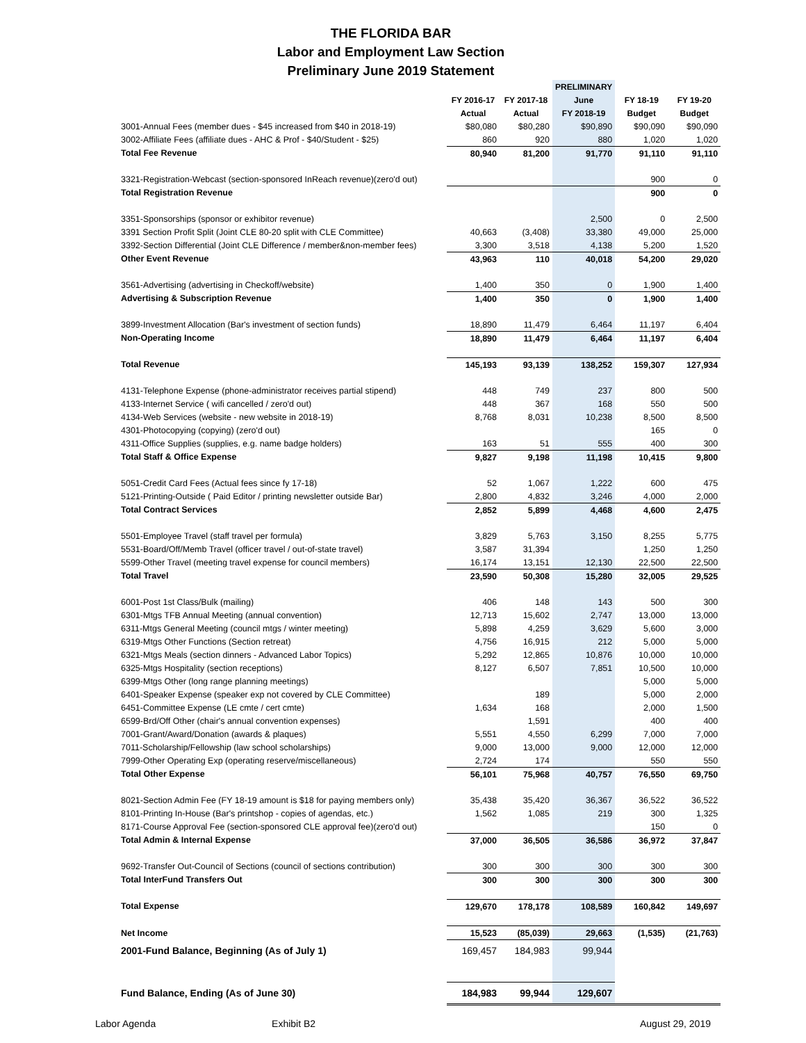THE FLORIDA BAR
Labor and Employment Law Section
Preliminary June 2019 Statement
| | | | PRELIMINARY | | |
| --- | --- | --- | --- | --- | --- |
| | FY 2016-17 | FY 2017-18 | June | FY 18-19 | FY 19-20 |
| | Actual | Actual | FY 2018-19 | Budget | Budget |
| 3001-Annual Fees (member dues - $45 increased from $40 in 2018-19) | $80,080 | $80,280 | $90,890 | $90,090 | $90,090 |
| 3002-Affiliate Fees (affiliate dues - AHC & Prof - $40/Student - $25) | 860 | 920 | 880 | 1,020 | 1,020 |
| Total Fee Revenue | 80,940 | 81,200 | 91,770 | 91,110 | 91,110 |
| 3321-Registration-Webcast (section-sponsored InReach revenue)(zero'd out) | | | | 900 | 0 |
| Total Registration Revenue | | | | 900 | 0 |
| 3351-Sponsorships (sponsor or exhibitor revenue) | | | 2,500 | 0 | 2,500 |
| 3391 Section Profit Split (Joint CLE 80-20 split with CLE Committee) | 40,663 | (3,408) | 33,380 | 49,000 | 25,000 |
| 3392-Section Differential (Joint CLE Difference / member&non-member fees) | 3,300 | 3,518 | 4,138 | 5,200 | 1,520 |
| Other Event Revenue | 43,963 | 110 | 40,018 | 54,200 | 29,020 |
| 3561-Advertising (advertising in Checkoff/website) | 1,400 | 350 | 0 | 1,900 | 1,400 |
| Advertising & Subscription Revenue | 1,400 | 350 | 0 | 1,900 | 1,400 |
| 3899-Investment Allocation (Bar's investment of section funds) | 18,890 | 11,479 | 6,464 | 11,197 | 6,404 |
| Non-Operating Income | 18,890 | 11,479 | 6,464 | 11,197 | 6,404 |
| Total Revenue | 145,193 | 93,139 | 138,252 | 159,307 | 127,934 |
| 4131-Telephone Expense (phone-administrator receives partial stipend) | 448 | 749 | 237 | 800 | 500 |
| 4133-Internet Service ( wifi cancelled / zero'd out) | 448 | 367 | 168 | 550 | 500 |
| 4134-Web Services (website - new website in 2018-19) | 8,768 | 8,031 | 10,238 | 8,500 | 8,500 |
| 4301-Photocopying (copying) (zero'd out) | | | | 165 | 0 |
| 4311-Office Supplies (supplies, e.g. name badge holders) | 163 | 51 | 555 | 400 | 300 |
| Total Staff & Office Expense | 9,827 | 9,198 | 11,198 | 10,415 | 9,800 |
| 5051-Credit Card Fees (Actual fees since fy 17-18) | 52 | 1,067 | 1,222 | 600 | 475 |
| 5121-Printing-Outside ( Paid Editor / printing newsletter outside Bar) | 2,800 | 4,832 | 3,246 | 4,000 | 2,000 |
| Total Contract Services | 2,852 | 5,899 | 4,468 | 4,600 | 2,475 |
| 5501-Employee Travel (staff travel per formula) | 3,829 | 5,763 | 3,150 | 8,255 | 5,775 |
| 5531-Board/Off/Memb Travel (officer travel / out-of-state travel) | 3,587 | 31,394 | | 1,250 | 1,250 |
| 5599-Other Travel (meeting travel expense for council members) | 16,174 | 13,151 | 12,130 | 22,500 | 22,500 |
| Total Travel | 23,590 | 50,308 | 15,280 | 32,005 | 29,525 |
| 6001-Post 1st Class/Bulk (mailing) | 406 | 148 | 143 | 500 | 300 |
| 6301-Mtgs TFB Annual Meeting (annual convention) | 12,713 | 15,602 | 2,747 | 13,000 | 13,000 |
| 6311-Mtgs General Meeting (council mtgs / winter meeting) | 5,898 | 4,259 | 3,629 | 5,600 | 3,000 |
| 6319-Mtgs Other Functions (Section retreat) | 4,756 | 16,915 | 212 | 5,000 | 5,000 |
| 6321-Mtgs Meals (section dinners - Advanced Labor Topics) | 5,292 | 12,865 | 10,876 | 10,000 | 10,000 |
| 6325-Mtgs Hospitality (section receptions) | 8,127 | 6,507 | 7,851 | 10,500 | 10,000 |
| 6399-Mtgs Other (long range planning meetings) | | | | 5,000 | 5,000 |
| 6401-Speaker Expense (speaker exp not covered by CLE Committee) | | 189 | | 5,000 | 2,000 |
| 6451-Committee Expense (LE cmte / cert cmte) | 1,634 | 168 | | 2,000 | 1,500 |
| 6599-Brd/Off Other (chair's annual convention expenses) | | 1,591 | | 400 | 400 |
| 7001-Grant/Award/Donation (awards & plaques) | 5,551 | 4,550 | 6,299 | 7,000 | 7,000 |
| 7011-Scholarship/Fellowship (law school scholarships) | 9,000 | 13,000 | 9,000 | 12,000 | 12,000 |
| 7999-Other Operating Exp (operating reserve/miscellaneous) | 2,724 | 174 | | 550 | 550 |
| Total Other Expense | 56,101 | 75,968 | 40,757 | 76,550 | 69,750 |
| 8021-Section Admin Fee (FY 18-19 amount is $18 for paying members only) | 35,438 | 35,420 | 36,367 | 36,522 | 36,522 |
| 8101-Printing In-House (Bar's printshop - copies of agendas, etc.) | 1,562 | 1,085 | 219 | 300 | 1,325 |
| 8171-Course Approval Fee (section-sponsored CLE approval fee)(zero'd out) | | | | 150 | 0 |
| Total Admin & Internal Expense | 37,000 | 36,505 | 36,586 | 36,972 | 37,847 |
| 9692-Transfer Out-Council of Sections (council of sections contribution) | 300 | 300 | 300 | 300 | 300 |
| Total InterFund Transfers Out | 300 | 300 | 300 | 300 | 300 |
| Total Expense | 129,670 | 178,178 | 108,589 | 160,842 | 149,697 |
| Net Income | 15,523 | (85,039) | 29,663 | (1,535) | (21,763) |
| 2001-Fund Balance, Beginning (As of July 1) | 169,457 | 184,983 | 99,944 | | |
| Fund Balance, Ending (As of June 30) | 184,983 | 99,944 | 129,607 | | |
Labor Agenda Exhibit B2 August 29, 2019